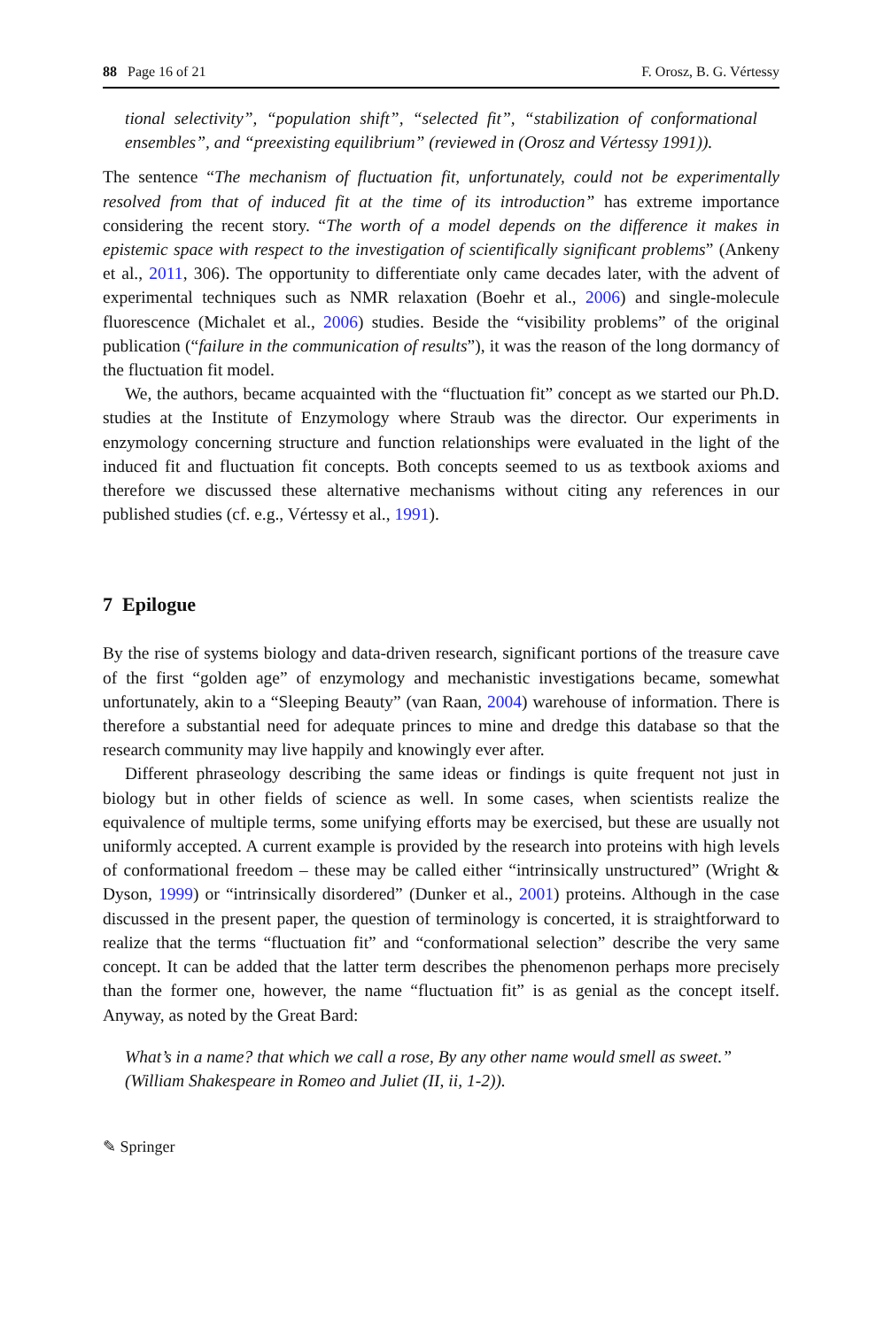88 Page 16 of 21 F. Orosz, B. G. Vértessy
tional selectivity”, “population shift”, “selected fit”, “stabilization of conformational ensembles”, and “preexisting equilibrium” (reviewed in (Orosz and Vértessy 1991)).
The sentence “The mechanism of fluctuation fit, unfortunately, could not be experimentally resolved from that of induced fit at the time of its introduction” has extreme importance considering the recent story. “The worth of a model depends on the difference it makes in epistemic space with respect to the investigation of scientifically significant problems” (Ankeny et al., 2011, 306). The opportunity to differentiate only came decades later, with the advent of experimental techniques such as NMR relaxation (Boehr et al., 2006) and single-molecule fluorescence (Michalet et al., 2006) studies. Beside the “visibility problems” of the original publication (“failure in the communication of results”), it was the reason of the long dormancy of the fluctuation fit model.
We, the authors, became acquainted with the “fluctuation fit” concept as we started our Ph.D. studies at the Institute of Enzymology where Straub was the director. Our experiments in enzymology concerning structure and function relationships were evaluated in the light of the induced fit and fluctuation fit concepts. Both concepts seemed to us as textbook axioms and therefore we discussed these alternative mechanisms without citing any references in our published studies (cf. e.g., Vértessy et al., 1991).
7 Epilogue
By the rise of systems biology and data-driven research, significant portions of the treasure cave of the first “golden age” of enzymology and mechanistic investigations became, somewhat unfortunately, akin to a “Sleeping Beauty” (van Raan, 2004) warehouse of information. There is therefore a substantial need for adequate princes to mine and dredge this database so that the research community may live happily and knowingly ever after.
Different phraseology describing the same ideas or findings is quite frequent not just in biology but in other fields of science as well. In some cases, when scientists realize the equivalence of multiple terms, some unifying efforts may be exercised, but these are usually not uniformly accepted. A current example is provided by the research into proteins with high levels of conformational freedom – these may be called either “intrinsically unstructured” (Wright & Dyson, 1999) or “intrinsically disordered” (Dunker et al., 2001) proteins. Although in the case discussed in the present paper, the question of terminology is concerted, it is straightforward to realize that the terms “fluctuation fit” and “conformational selection” describe the very same concept. It can be added that the latter term describes the phenomenon perhaps more precisely than the former one, however, the name “fluctuation fit” is as genial as the concept itself. Anyway, as noted by the Great Bard:
What’s in a name? that which we call a rose, By any other name would smell as sweet.” (William Shakespeare in Romeo and Juliet (II, ii, 1-2)).
✎ Springer